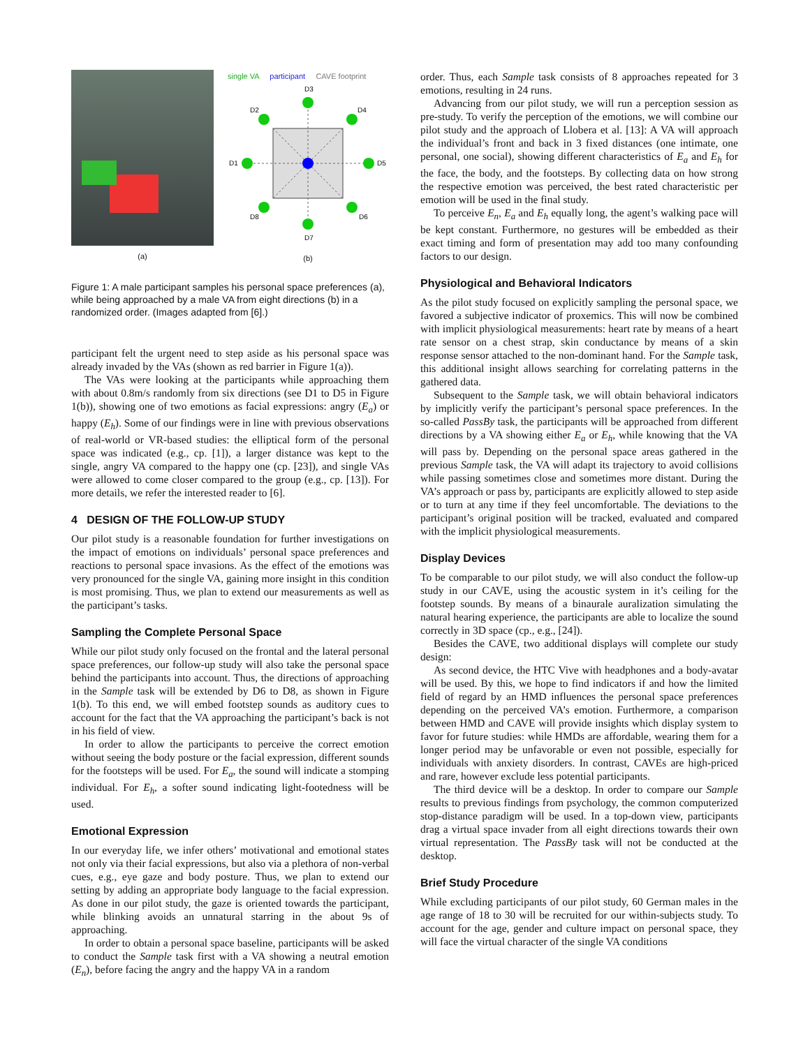(a)
single VA participant CAVE footprint
D3
D2
D4
D1
D5
D8
D6
D7
(b)
Figure 1: A male participant samples his personal space preferences (a), while being approached by a male VA from eight directions (b) in a randomized order. (Images adapted from [6].)
participant felt the urgent need to step aside as his personal space was already invaded by the VAs (shown as red barrier in Figure 1(a)).
The VAs were looking at the participants while approaching them with about 0.8m/s randomly from six directions (see D1 to D5 in Figure 1(b)), showing one of two emotions as facial expressions: angry (E<sub>a</sub>) or happy (E<sub>h</sub>). Some of our findings were in line with previous observations of real-world or VR-based studies: the elliptical form of the personal space was indicated (e.g., cp. [1]), a larger distance was kept to the single, angry VA compared to the happy one (cp. [23]), and single VAs were allowed to come closer compared to the group (e.g., cp. [13]). For more details, we refer the interested reader to [6].
4 DESIGN OF THE FOLLOW-UP STUDY
Our pilot study is a reasonable foundation for further investigations on the impact of emotions on individuals’ personal space preferences and reactions to personal space invasions. As the effect of the emotions was very pronounced for the single VA, gaining more insight in this condition is most promising. Thus, we plan to extend our measurements as well as the participant’s tasks.
Sampling the Complete Personal Space
While our pilot study only focused on the frontal and the lateral personal space preferences, our follow-up study will also take the personal space behind the participants into account. Thus, the directions of approaching in the Sample task will be extended by D6 to D8, as shown in Figure 1(b). To this end, we will embed footstep sounds as auditory cues to account for the fact that the VA approaching the participant’s back is not in his field of view.
In order to allow the participants to perceive the correct emotion without seeing the body posture or the facial expression, different sounds for the footsteps will be used. For E<sub>a</sub>, the sound will indicate a stomping individual. For E<sub>h</sub>, a softer sound indicating light-footedness will be used.
Emotional Expression
In our everyday life, we infer others’ motivational and emotional states not only via their facial expressions, but also via a plethora of non-verbal cues, e.g., eye gaze and body posture. Thus, we plan to extend our setting by adding an appropriate body language to the facial expression. As done in our pilot study, the gaze is oriented towards the participant, while blinking avoids an unnatural starring in the about 9s of approaching.
In order to obtain a personal space baseline, participants will be asked to conduct the Sample task first with a VA showing a neutral emotion (E<sub>n</sub>), before facing the angry and the happy VA in a random
order. Thus, each Sample task consists of 8 approaches repeated for 3 emotions, resulting in 24 runs.
Advancing from our pilot study, we will run a perception session as pre-study. To verify the perception of the emotions, we will combine our pilot study and the approach of Llobera et al. [13]: A VA will approach the individual’s front and back in 3 fixed distances (one intimate, one personal, one social), showing different characteristics of E<sub>a</sub> and E<sub>h</sub> for the face, the body, and the footsteps. By collecting data on how strong the respective emotion was perceived, the best rated characteristic per emotion will be used in the final study.
To perceive E<sub>n</sub>, E<sub>a</sub> and E<sub>h</sub> equally long, the agent’s walking pace will be kept constant. Furthermore, no gestures will be embedded as their exact timing and form of presentation may add too many confounding factors to our design.
Physiological and Behavioral Indicators
As the pilot study focused on explicitly sampling the personal space, we favored a subjective indicator of proxemics. This will now be combined with implicit physiological measurements: heart rate by means of a heart rate sensor on a chest strap, skin conductance by means of a skin response sensor attached to the non-dominant hand. For the Sample task, this additional insight allows searching for correlating patterns in the gathered data.
Subsequent to the Sample task, we will obtain behavioral indicators by implicitly verify the participant’s personal space preferences. In the so-called PassBy task, the participants will be approached from different directions by a VA showing either E<sub>a</sub> or E<sub>h</sub>, while knowing that the VA will pass by. Depending on the personal space areas gathered in the previous Sample task, the VA will adapt its trajectory to avoid collisions while passing sometimes close and sometimes more distant. During the VA’s approach or pass by, participants are explicitly allowed to step aside or to turn at any time if they feel uncomfortable. The deviations to the participant’s original position will be tracked, evaluated and compared with the implicit physiological measurements.
Display Devices
To be comparable to our pilot study, we will also conduct the follow-up study in our CAVE, using the acoustic system in it’s ceiling for the footstep sounds. By means of a binaurale auralization simulating the natural hearing experience, the participants are able to localize the sound correctly in 3D space (cp., e.g., [24]).
Besides the CAVE, two additional displays will complete our study design:
As second device, the HTC Vive with headphones and a body-avatar will be used. By this, we hope to find indicators if and how the limited field of regard by an HMD influences the personal space preferences depending on the perceived VA’s emotion. Furthermore, a comparison between HMD and CAVE will provide insights which display system to favor for future studies: while HMDs are affordable, wearing them for a longer period may be unfavorable or even not possible, especially for individuals with anxiety disorders. In contrast, CAVEs are high-priced and rare, however exclude less potential participants.
The third device will be a desktop. In order to compare our Sample results to previous findings from psychology, the common computerized stop-distance paradigm will be used. In a top-down view, participants drag a virtual space invader from all eight directions towards their own virtual representation. The PassBy task will not be conducted at the desktop.
Brief Study Procedure
While excluding participants of our pilot study, 60 German males in the age range of 18 to 30 will be recruited for our within-subjects study. To account for the age, gender and culture impact on personal space, they will face the virtual character of the single VA conditions